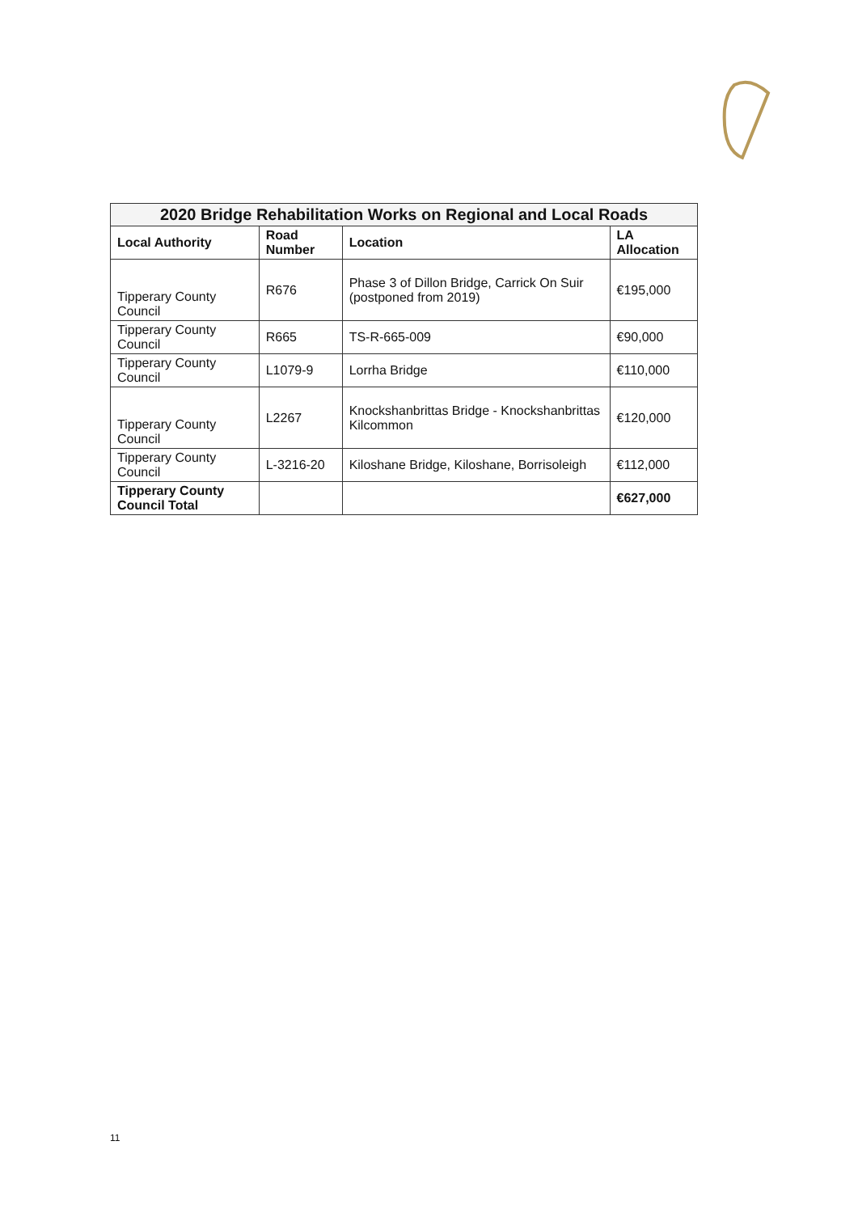| 2020 Bridge Rehabilitation Works on Regional and Local Roads | | | |
| --- | --- | --- | --- |
| Local Authority | Road Number | Location | LA Allocation |
| Tipperary County Council | R676 | Phase 3 of Dillon Bridge, Carrick On Suir (postponed from 2019) | €195,000 |
| Tipperary County Council | R665 | TS-R-665-009 | €90,000 |
| Tipperary County Council | L1079-9 | Lorrha Bridge | €110,000 |
| Tipperary County Council | L2267 | Knockshanbrittas Bridge - Knockshanbrittas Kilcommon | €120,000 |
| Tipperary County Council | L-3216-20 | Kiloshane Bridge, Kiloshane, Borrisoleigh | €112,000 |
| Tipperary County Council Total | | | €627,000 |
11